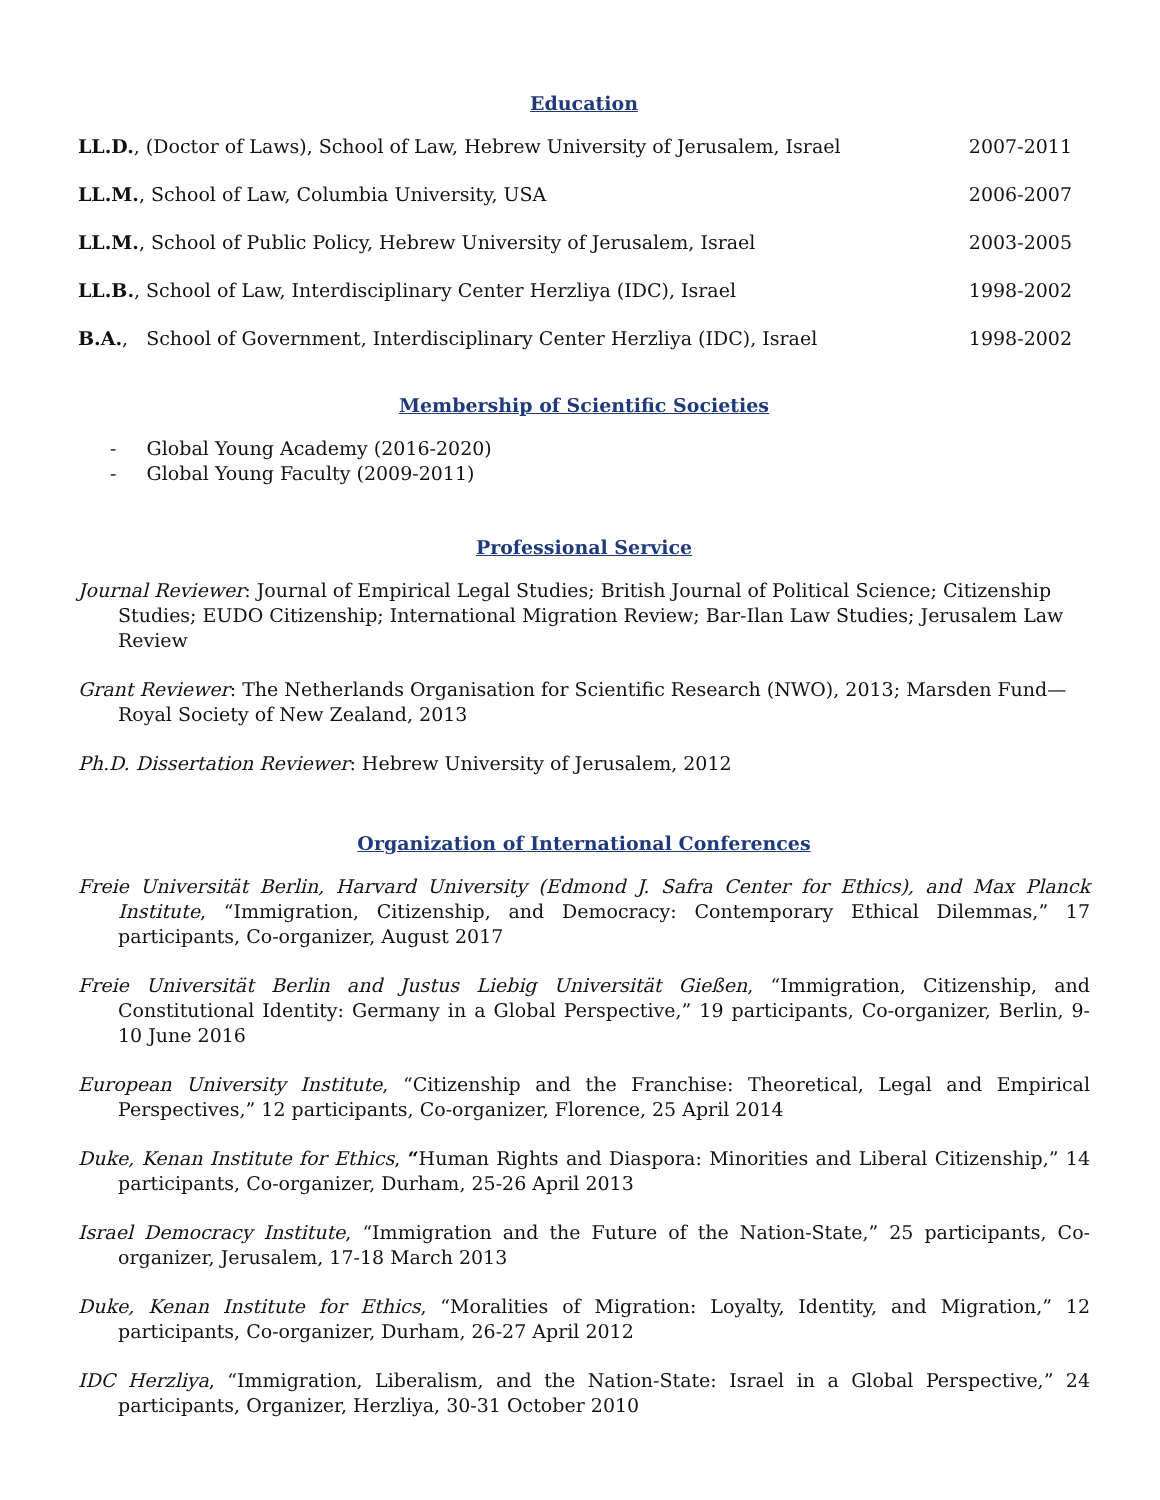Education
| LL.D. , (Doctor of Laws), School of Law, Hebrew University of Jerusalem, Israel | 2007-2011 |
| LL.M. , School of Law, Columbia University, USA | 2006-2007 |
| LL.M. , School of Public Policy, Hebrew University of Jerusalem, Israel | 2003-2005 |
| LL.B. , School of Law, Interdisciplinary Center Herzliya (IDC), Israel | 1998-2002 |
| B.A. , School of Government, Interdisciplinary Center Herzliya (IDC), Israel | 1998-2002 |
Membership of Scientific Societies
- Global Young Academy (2016-2020)
- Global Young Faculty (2009-2011)
Professional Service
Journal Reviewer: Journal of Empirical Legal Studies; British Journal of Political Science; Citizenship Studies; EUDO Citizenship; International Migration Review; Bar-Ilan Law Studies; Jerusalem Law Review
Grant Reviewer: The Netherlands Organisation for Scientific Research (NWO), 2013; Marsden Fund—Royal Society of New Zealand, 2013
Ph.D. Dissertation Reviewer: Hebrew University of Jerusalem, 2012
Organization of International Conferences
Freie Universität Berlin, Harvard University (Edmond J. Safra Center for Ethics), and Max Planck Institute, “Immigration, Citizenship, and Democracy: Contemporary Ethical Dilemmas,” 17 participants, Co-organizer, August 2017
Freie Universität Berlin and Justus Liebig Universität Gießen, “Immigration, Citizenship, and Constitutional Identity: Germany in a Global Perspective,” 19 participants, Co-organizer, Berlin, 9-10 June 2016
European University Institute, “Citizenship and the Franchise: Theoretical, Legal and Empirical Perspectives,” 12 participants, Co-organizer, Florence, 25 April 2014
Duke, Kenan Institute for Ethics, “Human Rights and Diaspora: Minorities and Liberal Citizenship,” 14 participants, Co-organizer, Durham, 25-26 April 2013
Israel Democracy Institute, “Immigration and the Future of the Nation-State,” 25 participants, Co-organizer, Jerusalem, 17-18 March 2013
Duke, Kenan Institute for Ethics, “Moralities of Migration: Loyalty, Identity, and Migration,” 12 participants, Co-organizer, Durham, 26-27 April 2012
IDC Herzliya, “Immigration, Liberalism, and the Nation-State: Israel in a Global Perspective,” 24 participants, Organizer, Herzliya, 30-31 October 2010